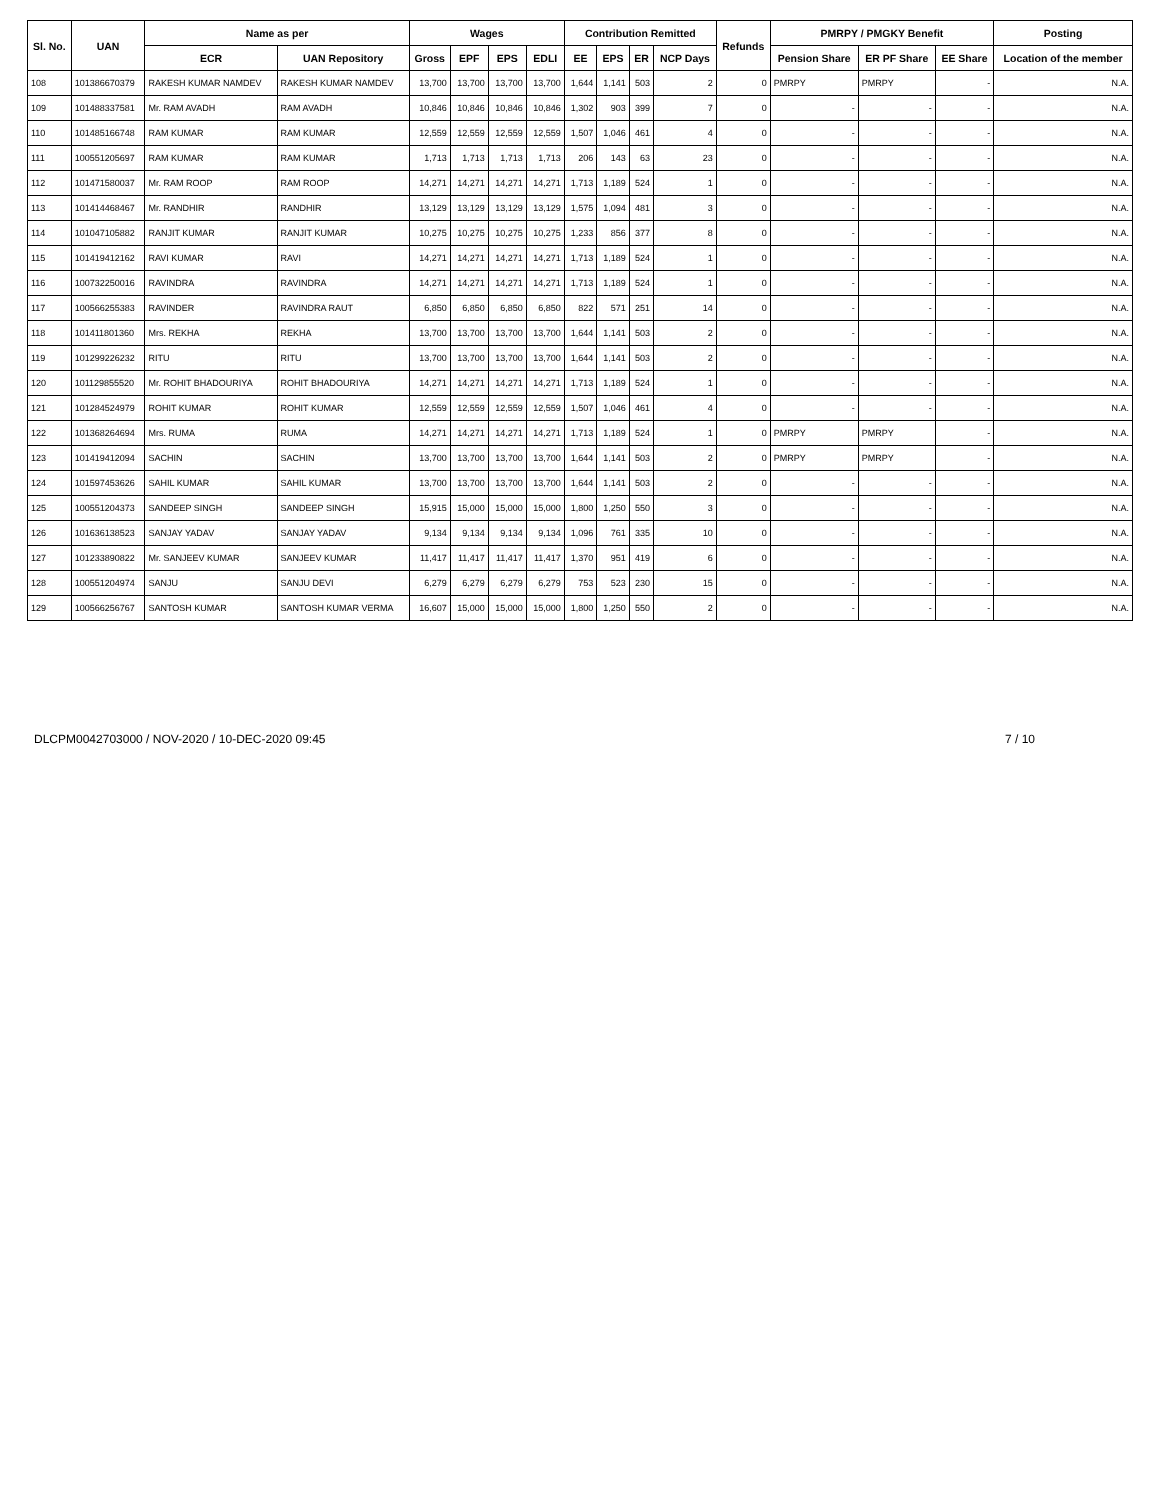| Sl. No. | UAN | Name as per | | Wages | | | | Contribution Remitted | | | | Refunds | PMRPY / PMGKY Benefit | | | Posting |
| --- | --- | --- | --- | --- | --- | --- | --- | --- | --- | --- | --- | --- | --- | --- | --- | --- |
| | | ECR | UAN Repository | Gross | EPF | EPS | EDLI | EE | EPS | ER | NCP Days | | Pension Share | ER PF Share | EE Share | Location of the member |
| 108 | 101386670379 | RAKESH KUMAR NAMDEV | RAKESH KUMAR NAMDEV | 13,700 | 13,700 | 13,700 | 13,700 | 1,644 | 1,141 | 503 | 2 | 0 | PMRPY | PMRPY | - | N.A. |
| 109 | 101488337581 | Mr. RAM AVADH | RAM AVADH | 10,846 | 10,846 | 10,846 | 10,846 | 1,302 | 903 | 399 | 7 | 0 | - | - | - | N.A. |
| 110 | 101485166748 | RAM KUMAR | RAM KUMAR | 12,559 | 12,559 | 12,559 | 12,559 | 1,507 | 1,046 | 461 | 4 | 0 | - | - | - | N.A. |
| 111 | 100551205697 | RAM KUMAR | RAM KUMAR | 1,713 | 1,713 | 1,713 | 1,713 | 206 | 143 | 63 | 23 | 0 | - | - | - | N.A. |
| 112 | 101471580037 | Mr. RAM ROOP | RAM ROOP | 14,271 | 14,271 | 14,271 | 14,271 | 1,713 | 1,189 | 524 | 1 | 0 | - | - | - | N.A. |
| 113 | 101414468467 | Mr. RANDHIR | RANDHIR | 13,129 | 13,129 | 13,129 | 13,129 | 1,575 | 1,094 | 481 | 3 | 0 | - | - | - | N.A. |
| 114 | 101047105882 | RANJIT KUMAR | RANJIT KUMAR | 10,275 | 10,275 | 10,275 | 10,275 | 1,233 | 856 | 377 | 8 | 0 | - | - | - | N.A. |
| 115 | 101419412162 | RAVI KUMAR | RAVI | 14,271 | 14,271 | 14,271 | 14,271 | 1,713 | 1,189 | 524 | 1 | 0 | - | - | - | N.A. |
| 116 | 100732250016 | RAVINDRA | RAVINDRA | 14,271 | 14,271 | 14,271 | 14,271 | 1,713 | 1,189 | 524 | 1 | 0 | - | - | - | N.A. |
| 117 | 100566255383 | RAVINDER | RAVINDRA RAUT | 6,850 | 6,850 | 6,850 | 6,850 | 822 | 571 | 251 | 14 | 0 | - | - | - | N.A. |
| 118 | 101411801360 | Mrs. REKHA | REKHA | 13,700 | 13,700 | 13,700 | 13,700 | 1,644 | 1,141 | 503 | 2 | 0 | - | - | - | N.A. |
| 119 | 101299226232 | RITU | RITU | 13,700 | 13,700 | 13,700 | 13,700 | 1,644 | 1,141 | 503 | 2 | 0 | - | - | - | N.A. |
| 120 | 101129855520 | Mr. ROHIT BHADOURIYA | ROHIT BHADOURIYA | 14,271 | 14,271 | 14,271 | 14,271 | 1,713 | 1,189 | 524 | 1 | 0 | - | - | - | N.A. |
| 121 | 101284524979 | ROHIT KUMAR | ROHIT KUMAR | 12,559 | 12,559 | 12,559 | 12,559 | 1,507 | 1,046 | 461 | 4 | 0 | - | - | - | N.A. |
| 122 | 101368264694 | Mrs. RUMA | RUMA | 14,271 | 14,271 | 14,271 | 14,271 | 1,713 | 1,189 | 524 | 1 | 0 | PMRPY | PMRPY | - | N.A. |
| 123 | 101419412094 | SACHIN | SACHIN | 13,700 | 13,700 | 13,700 | 13,700 | 1,644 | 1,141 | 503 | 2 | 0 | PMRPY | PMRPY | - | N.A. |
| 124 | 101597453626 | SAHIL KUMAR | SAHIL KUMAR | 13,700 | 13,700 | 13,700 | 13,700 | 1,644 | 1,141 | 503 | 2 | 0 | - | - | - | N.A. |
| 125 | 100551204373 | SANDEEP SINGH | SANDEEP SINGH | 15,915 | 15,000 | 15,000 | 15,000 | 1,800 | 1,250 | 550 | 3 | 0 | - | - | - | N.A. |
| 126 | 101636138523 | SANJAY YADAV | SANJAY YADAV | 9,134 | 9,134 | 9,134 | 9,134 | 1,096 | 761 | 335 | 10 | 0 | - | - | - | N.A. |
| 127 | 101233890822 | Mr. SANJEEV KUMAR | SANJEEV KUMAR | 11,417 | 11,417 | 11,417 | 11,417 | 1,370 | 951 | 419 | 6 | 0 | - | - | - | N.A. |
| 128 | 100551204974 | SANJU | SANJU DEVI | 6,279 | 6,279 | 6,279 | 6,279 | 753 | 523 | 230 | 15 | 0 | - | - | - | N.A. |
| 129 | 100566256767 | SANTOSH KUMAR | SANTOSH KUMAR VERMA | 16,607 | 15,000 | 15,000 | 15,000 | 1,800 | 1,250 | 550 | 2 | 0 | - | - | - | N.A. |
DLCPM0042703000 / NOV-2020 / 10-DEC-2020 09:45
7 / 10